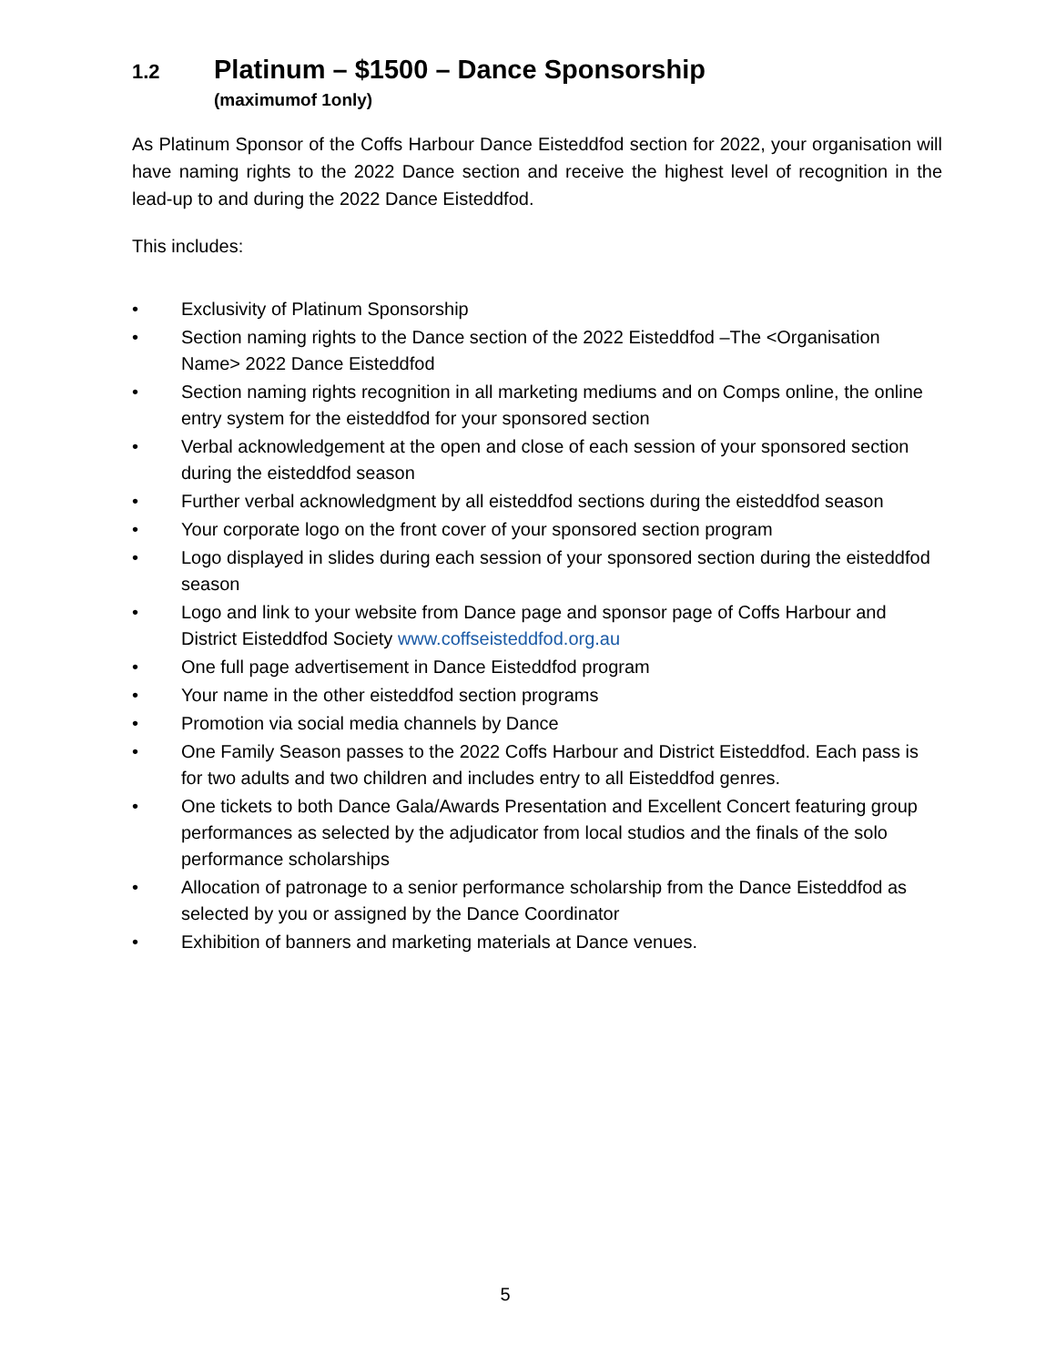1.2 Platinum – $1500 – Dance Sponsorship
(maximumof 1only)
As Platinum Sponsor of the Coffs Harbour Dance Eisteddfod section for 2022, your organisation will have naming rights to the 2022 Dance section and receive the highest level of recognition in the lead-up to and during the 2022 Dance Eisteddfod.
This includes:
• Exclusivity of Platinum Sponsorship
• Section naming rights to the Dance section of the 2022 Eisteddfod –The <Organisation Name> 2022 Dance Eisteddfod
• Section naming rights recognition in all marketing mediums and on Comps online, the online entry system for the eisteddfod for your sponsored section
• Verbal acknowledgement at the open and close of each session of your sponsored section during the eisteddfod season
• Further verbal acknowledgment by all eisteddfod sections during the eisteddfod season
• Your corporate logo on the front cover of your sponsored section program
• Logo displayed in slides during each session of your sponsored section during the eisteddfod season
• Logo and link to your website from Dance page and sponsor page of Coffs Harbour and District Eisteddfod Society www.coffseisteddfod.org.au
• One full page advertisement in Dance Eisteddfod program
• Your name in the other eisteddfod section programs
• Promotion via social media channels by Dance
• One Family Season passes to the 2022 Coffs Harbour and District Eisteddfod. Each pass is for two adults and two children and includes entry to all Eisteddfod genres.
• One tickets to both Dance Gala/Awards Presentation and Excellent Concert featuring group performances as selected by the adjudicator from local studios and the finals of the solo performance scholarships
• Allocation of patronage to a senior performance scholarship from the Dance Eisteddfod as selected by you or assigned by the Dance Coordinator
• Exhibition of banners and marketing materials at Dance venues.
5